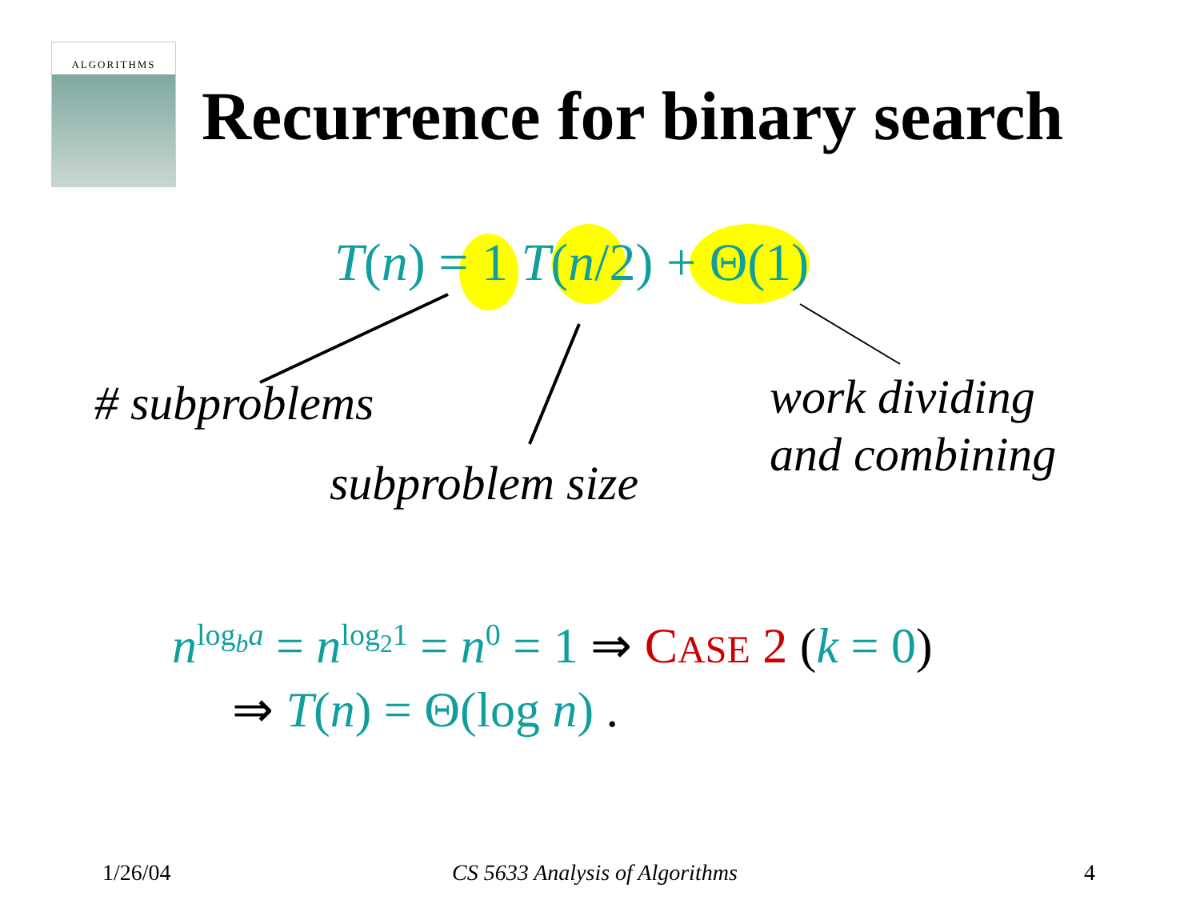ALGORITHMS
Recurrence for binary search
T(n) = 1 T(n/2) + Θ(1)
# subproblems
subproblem size
work dividing
and combining
n<sup>log<sub>b</sub>a</sup> = n<sup>log<sub>2</sub>1</sup> = n<sup>0</sup> = 1 ⇒ CASE 2 (k = 0)
⇒ T(n) = Θ(log n) .
1/26/04 CS 5633 Analysis of Algorithms 4